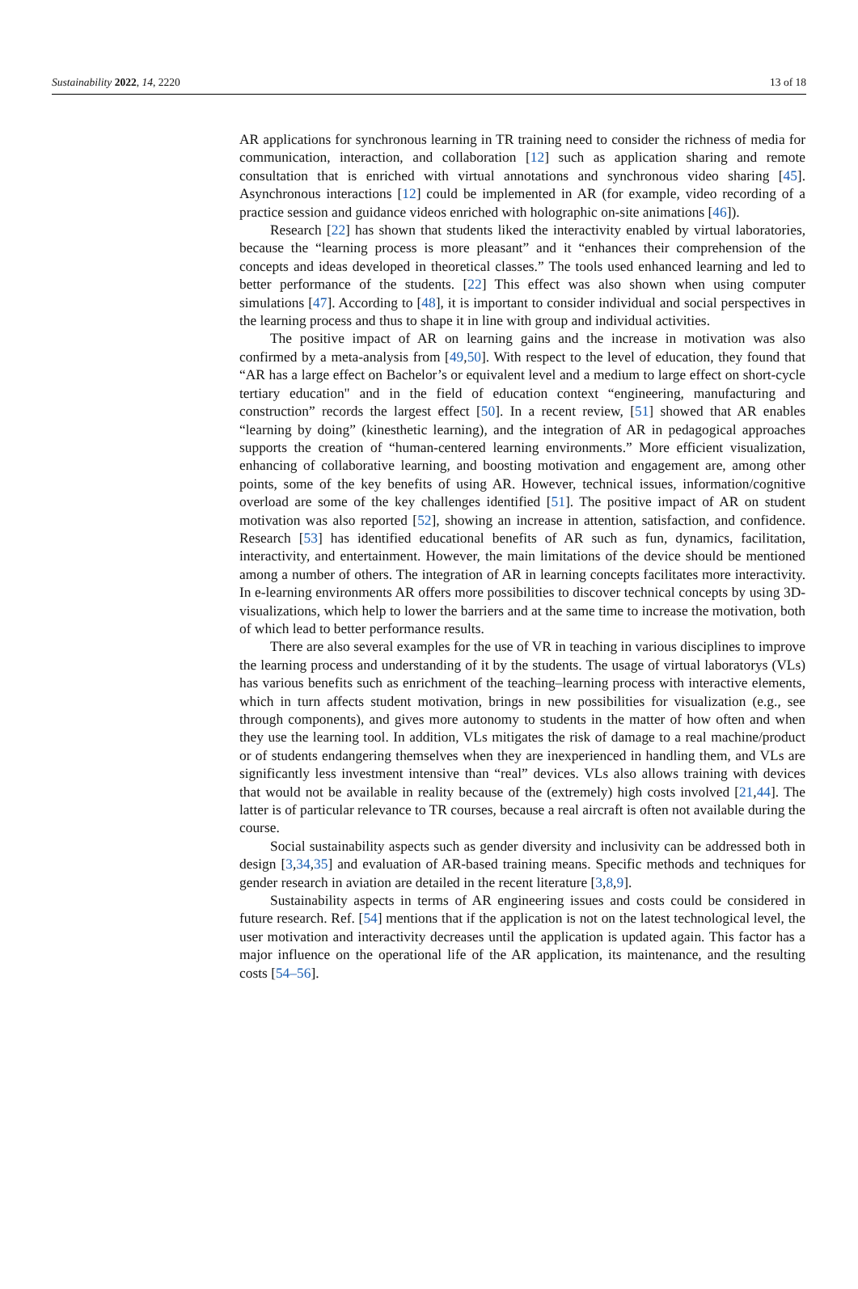Sustainability 2022, 14, 2220 13 of 18
AR applications for synchronous learning in TR training need to consider the richness of media for communication, interaction, and collaboration [12] such as application sharing and remote consultation that is enriched with virtual annotations and synchronous video sharing [45]. Asynchronous interactions [12] could be implemented in AR (for example, video recording of a practice session and guidance videos enriched with holographic on-site animations [46]).
Research [22] has shown that students liked the interactivity enabled by virtual laboratories, because the “learning process is more pleasant” and it “enhances their comprehension of the concepts and ideas developed in theoretical classes.” The tools used enhanced learning and led to better performance of the students. [22] This effect was also shown when using computer simulations [47]. According to [48], it is important to consider individual and social perspectives in the learning process and thus to shape it in line with group and individual activities.
The positive impact of AR on learning gains and the increase in motivation was also confirmed by a meta-analysis from [49,50]. With respect to the level of education, they found that “AR has a large effect on Bachelor’s or equivalent level and a medium to large effect on short-cycle tertiary education" and in the field of education context “engineering, manufacturing and construction” records the largest effect [50]. In a recent review, [51] showed that AR enables “learning by doing” (kinesthetic learning), and the integration of AR in pedagogical approaches supports the creation of “human-centered learning environments.” More efficient visualization, enhancing of collaborative learning, and boosting motivation and engagement are, among other points, some of the key benefits of using AR. However, technical issues, information/cognitive overload are some of the key challenges identified [51]. The positive impact of AR on student motivation was also reported [52], showing an increase in attention, satisfaction, and confidence. Research [53] has identified educational benefits of AR such as fun, dynamics, facilitation, interactivity, and entertainment. However, the main limitations of the device should be mentioned among a number of others. The integration of AR in learning concepts facilitates more interactivity. In e-learning environments AR offers more possibilities to discover technical concepts by using 3D-visualizations, which help to lower the barriers and at the same time to increase the motivation, both of which lead to better performance results.
There are also several examples for the use of VR in teaching in various disciplines to improve the learning process and understanding of it by the students. The usage of virtual laboratorys (VLs) has various benefits such as enrichment of the teaching–learning process with interactive elements, which in turn affects student motivation, brings in new possibilities for visualization (e.g., see through components), and gives more autonomy to students in the matter of how often and when they use the learning tool. In addition, VLs mitigates the risk of damage to a real machine/product or of students endangering themselves when they are inexperienced in handling them, and VLs are significantly less investment intensive than “real” devices. VLs also allows training with devices that would not be available in reality because of the (extremely) high costs involved [21,44]. The latter is of particular relevance to TR courses, because a real aircraft is often not available during the course.
Social sustainability aspects such as gender diversity and inclusivity can be addressed both in design [3,34,35] and evaluation of AR-based training means. Specific methods and techniques for gender research in aviation are detailed in the recent literature [3,8,9].
Sustainability aspects in terms of AR engineering issues and costs could be considered in future research. Ref. [54] mentions that if the application is not on the latest technological level, the user motivation and interactivity decreases until the application is updated again. This factor has a major influence on the operational life of the AR application, its maintenance, and the resulting costs [54–56].